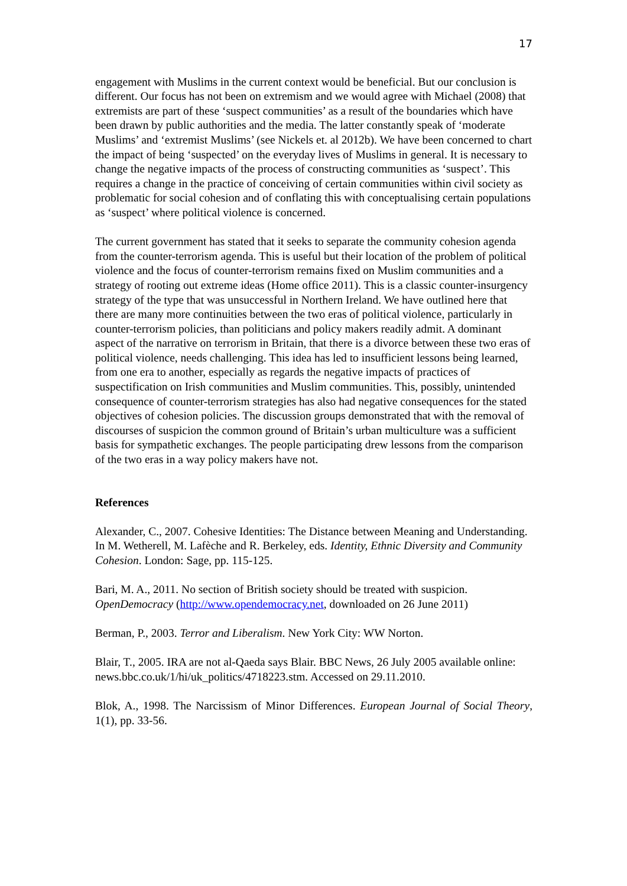17
engagement with Muslims in the current context would be beneficial. But our conclusion is different. Our focus has not been on extremism and we would agree with Michael (2008) that extremists are part of these ‘suspect communities’ as a result of the boundaries which have been drawn by public authorities and the media. The latter constantly speak of ‘moderate Muslims’ and ‘extremist Muslims’ (see Nickels et. al 2012b). We have been concerned to chart the impact of being ‘suspected’ on the everyday lives of Muslims in general. It is necessary to change the negative impacts of the process of constructing communities as ‘suspect’. This requires a change in the practice of conceiving of certain communities within civil society as problematic for social cohesion and of conflating this with conceptualising certain populations as ‘suspect’ where political violence is concerned.
The current government has stated that it seeks to separate the community cohesion agenda from the counter-terrorism agenda. This is useful but their location of the problem of political violence and the focus of counter-terrorism remains fixed on Muslim communities and a strategy of rooting out extreme ideas (Home office 2011). This is a classic counter-insurgency strategy of the type that was unsuccessful in Northern Ireland. We have outlined here that there are many more continuities between the two eras of political violence, particularly in counter-terrorism policies, than politicians and policy makers readily admit. A dominant aspect of the narrative on terrorism in Britain, that there is a divorce between these two eras of political violence, needs challenging. This idea has led to insufficient lessons being learned, from one era to another, especially as regards the negative impacts of practices of suspectification on Irish communities and Muslim communities. This, possibly, unintended consequence of counter-terrorism strategies has also had negative consequences for the stated objectives of cohesion policies. The discussion groups demonstrated that with the removal of discourses of suspicion the common ground of Britain’s urban multiculture was a sufficient basis for sympathetic exchanges. The people participating drew lessons from the comparison of the two eras in a way policy makers have not.
References
Alexander, C., 2007. Cohesive Identities: The Distance between Meaning and Understanding. In M. Wetherell, M. Lafèche and R. Berkeley, eds. Identity, Ethnic Diversity and Community Cohesion. London: Sage, pp. 115-125.
Bari, M. A., 2011. No section of British society should be treated with suspicion. OpenDemocracy (http://www.opendemocracy.net, downloaded on 26 June 2011)
Berman, P., 2003. Terror and Liberalism. New York City: WW Norton.
Blair, T., 2005. IRA are not al-Qaeda says Blair. BBC News, 26 July 2005 available online: news.bbc.co.uk/1/hi/uk_politics/4718223.stm. Accessed on 29.11.2010.
Blok, A., 1998. The Narcissism of Minor Differences. European Journal of Social Theory, 1(1), pp. 33-56.